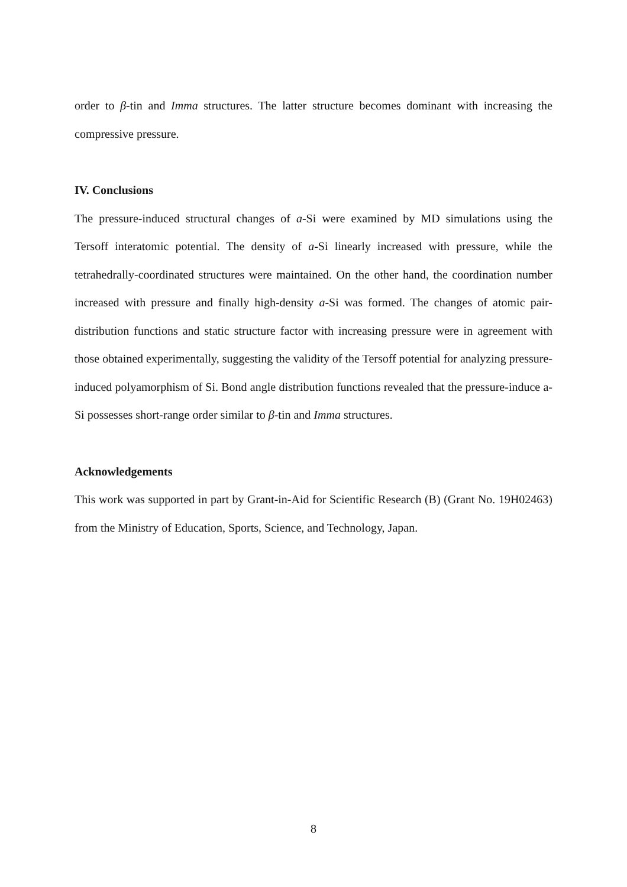order to β-tin and Imma structures. The latter structure becomes dominant with increasing the compressive pressure.
IV. Conclusions
The pressure-induced structural changes of a-Si were examined by MD simulations using the Tersoff interatomic potential. The density of a-Si linearly increased with pressure, while the tetrahedrally-coordinated structures were maintained. On the other hand, the coordination number increased with pressure and finally high-density a-Si was formed. The changes of atomic pair-distribution functions and static structure factor with increasing pressure were in agreement with those obtained experimentally, suggesting the validity of the Tersoff potential for analyzing pressure-induced polyamorphism of Si. Bond angle distribution functions revealed that the pressure-induce a-Si possesses short-range order similar to β-tin and Imma structures.
Acknowledgements
This work was supported in part by Grant-in-Aid for Scientific Research (B) (Grant No. 19H02463) from the Ministry of Education, Sports, Science, and Technology, Japan.
8